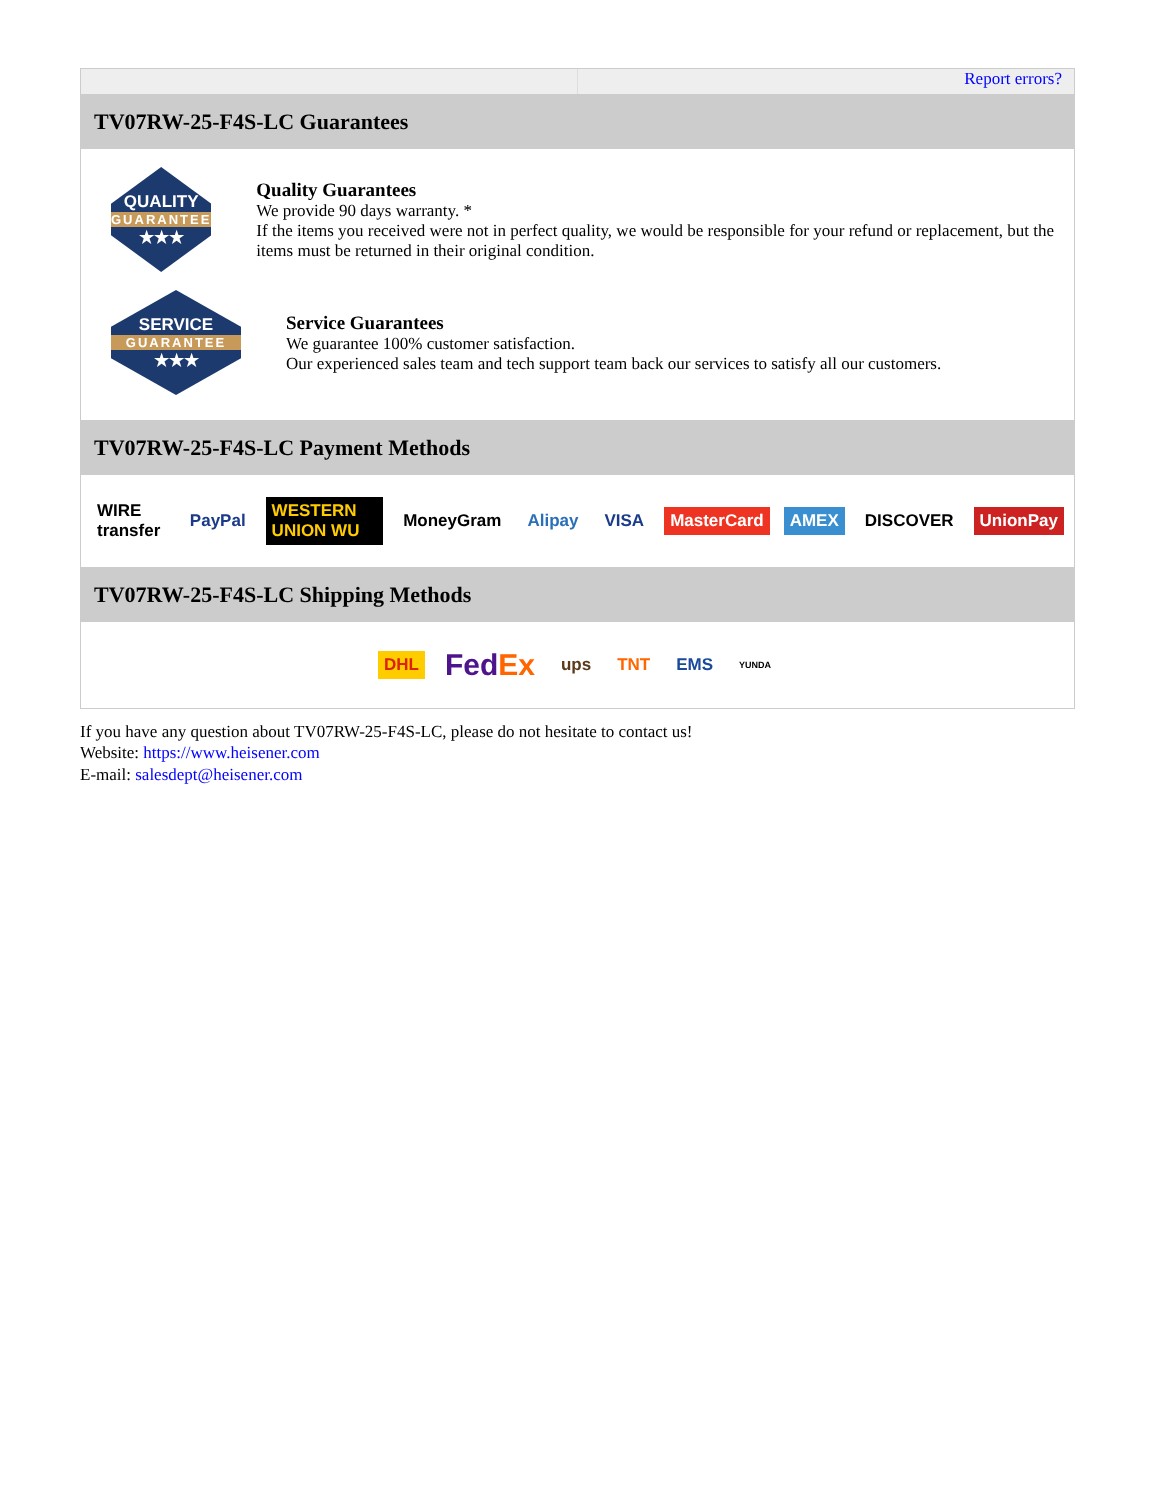Report errors?
TV07RW-25-F4S-LC Guarantees
QUALITY
GUARANTEE
★★★
Quality Guarantees
We provide 90 days warranty. *
If the items you received were not in perfect quality, we would be responsible for your refund or replacement, but the items must be returned in their original condition.
SERVICE
GUARANTEE
★★★
Service Guarantees
We guarantee 100% customer satisfaction.
Our experienced sales team and tech support team back our services to satisfy all our customers.
TV07RW-25-F4S-LC Payment Methods
WIRE transfer PayPal WESTERN UNION WU MoneyGram Alipay VISA MasterCard AMEX DISCOVER UnionPay
TV07RW-25-F4S-LC Shipping Methods
DHL FedEx ups TNT EMS YUNDA
If you have any question about TV07RW-25-F4S-LC, please do not hesitate to contact us!
Website: https://www.heisener.com
E-mail: salesdept@heisener.com